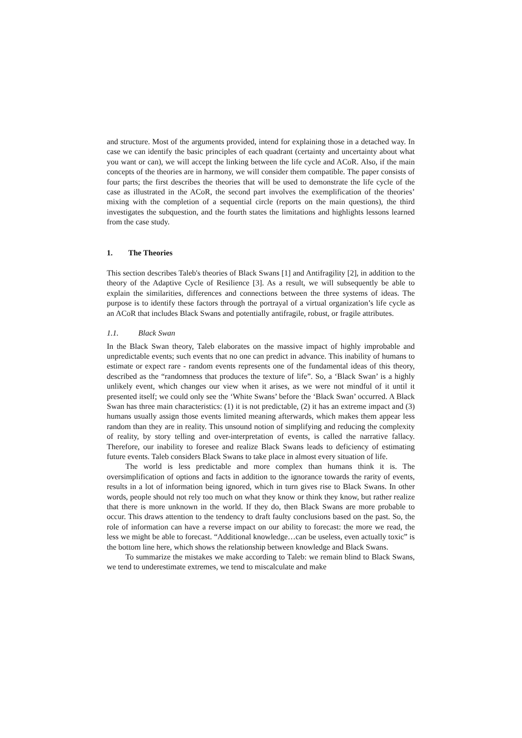and structure. Most of the arguments provided, intend for explaining those in a detached way. In case we can identify the basic principles of each quadrant (certainty and uncertainty about what you want or can), we will accept the linking between the life cycle and ACoR. Also, if the main concepts of the theories are in harmony, we will consider them compatible. The paper consists of four parts; the first describes the theories that will be used to demonstrate the life cycle of the case as illustrated in the ACoR, the second part involves the exemplification of the theories’ mixing with the completion of a sequential circle (reports on the main questions), the third investigates the subquestion, and the fourth states the limitations and highlights lessons learned from the case study.
1. The Theories
This section describes Taleb's theories of Black Swans [1] and Antifragility [2], in addition to the theory of the Adaptive Cycle of Resilience [3]. As a result, we will subsequently be able to explain the similarities, differences and connections between the three systems of ideas. The purpose is to identify these factors through the portrayal of a virtual organization’s life cycle as an ACoR that includes Black Swans and potentially antifragile, robust, or fragile attributes.
1.1. Black Swan
In the Black Swan theory, Taleb elaborates on the massive impact of highly improbable and unpredictable events; such events that no one can predict in advance. This inability of humans to estimate or expect rare - random events represents one of the fundamental ideas of this theory, described as the “randomness that produces the texture of life”. So, a ‘Black Swan’ is a highly unlikely event, which changes our view when it arises, as we were not mindful of it until it presented itself; we could only see the ‘White Swans’ before the ‘Black Swan’ occurred. A Black Swan has three main characteristics: (1) it is not predictable, (2) it has an extreme impact and (3) humans usually assign those events limited meaning afterwards, which makes them appear less random than they are in reality. This unsound notion of simplifying and reducing the complexity of reality, by story telling and over-interpretation of events, is called the narrative fallacy. Therefore, our inability to foresee and realize Black Swans leads to deficiency of estimating future events. Taleb considers Black Swans to take place in almost every situation of life.
The world is less predictable and more complex than humans think it is. The oversimplification of options and facts in addition to the ignorance towards the rarity of events, results in a lot of information being ignored, which in turn gives rise to Black Swans. In other words, people should not rely too much on what they know or think they know, but rather realize that there is more unknown in the world. If they do, then Black Swans are more probable to occur. This draws attention to the tendency to draft faulty conclusions based on the past. So, the role of information can have a reverse impact on our ability to forecast: the more we read, the less we might be able to forecast. “Additional knowledge…can be useless, even actually toxic” is the bottom line here, which shows the relationship between knowledge and Black Swans.
To summarize the mistakes we make according to Taleb: we remain blind to Black Swans, we tend to underestimate extremes, we tend to miscalculate and make